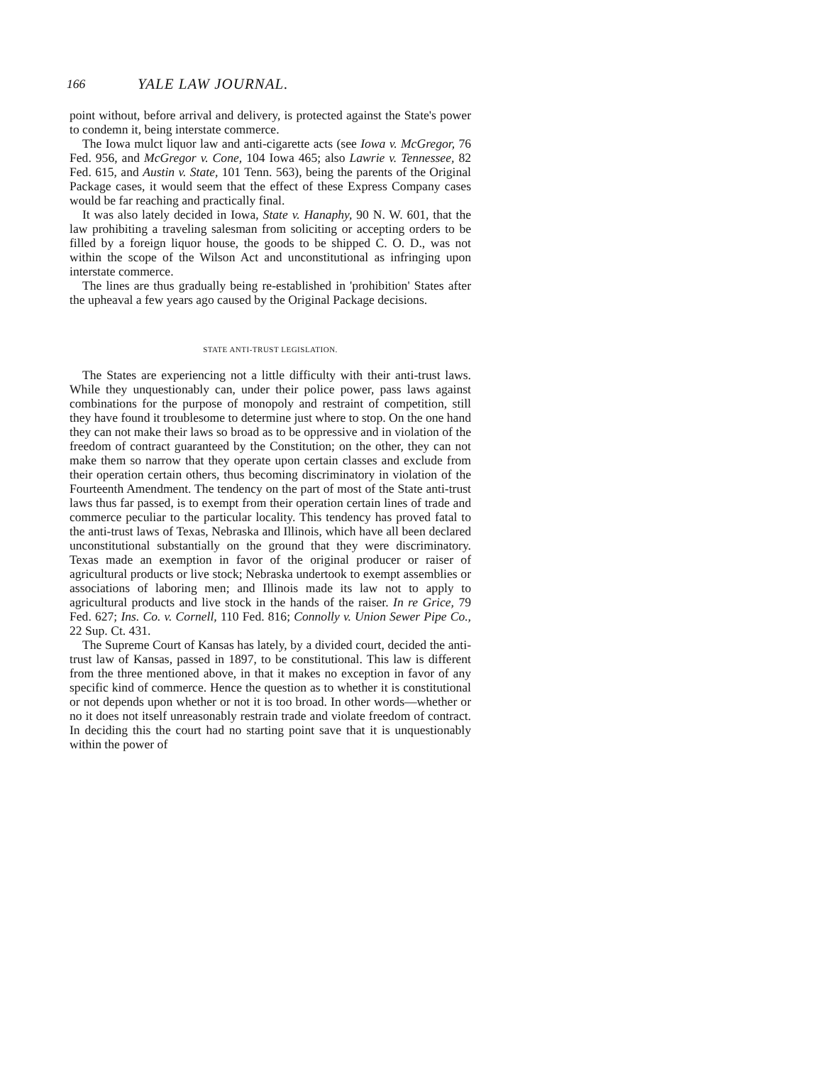166 YALE LAW JOURNAL.
point without, before arrival and delivery, is protected against the State's power to condemn it, being interstate commerce.
The Iowa mulct liquor law and anti-cigarette acts (see Iowa v. McGregor, 76 Fed. 956, and McGregor v. Cone, 104 Iowa 465; also Lawrie v. Tennessee, 82 Fed. 615, and Austin v. State, 101 Tenn. 563), being the parents of the Original Package cases, it would seem that the effect of these Express Company cases would be far reaching and practically final.
It was also lately decided in Iowa, State v. Hanaphy, 90 N. W. 601, that the law prohibiting a traveling salesman from soliciting or accepting orders to be filled by a foreign liquor house, the goods to be shipped C. O. D., was not within the scope of the Wilson Act and unconstitutional as infringing upon interstate commerce.
The lines are thus gradually being re-established in 'prohibition' States after the upheaval a few years ago caused by the Original Package decisions.
STATE ANTI-TRUST LEGISLATION.
The States are experiencing not a little difficulty with their anti-trust laws. While they unquestionably can, under their police power, pass laws against combinations for the purpose of monopoly and restraint of competition, still they have found it troublesome to determine just where to stop. On the one hand they can not make their laws so broad as to be oppressive and in violation of the freedom of contract guaranteed by the Constitution; on the other, they can not make them so narrow that they operate upon certain classes and exclude from their operation certain others, thus becoming discriminatory in violation of the Fourteenth Amendment. The tendency on the part of most of the State anti-trust laws thus far passed, is to exempt from their operation certain lines of trade and commerce peculiar to the particular locality. This tendency has proved fatal to the anti-trust laws of Texas, Nebraska and Illinois, which have all been declared unconstitutional substantially on the ground that they were discriminatory. Texas made an exemption in favor of the original producer or raiser of agricultural products or live stock; Nebraska undertook to exempt assemblies or associations of laboring men; and Illinois made its law not to apply to agricultural products and live stock in the hands of the raiser. In re Grice, 79 Fed. 627; Ins. Co. v. Cornell, 110 Fed. 816; Connolly v. Union Sewer Pipe Co., 22 Sup. Ct. 431.
The Supreme Court of Kansas has lately, by a divided court, decided the anti-trust law of Kansas, passed in 1897, to be constitutional. This law is different from the three mentioned above, in that it makes no exception in favor of any specific kind of commerce. Hence the question as to whether it is constitutional or not depends upon whether or not it is too broad. In other words—whether or no it does not itself unreasonably restrain trade and violate freedom of contract. In deciding this the court had no starting point save that it is unquestionably within the power of